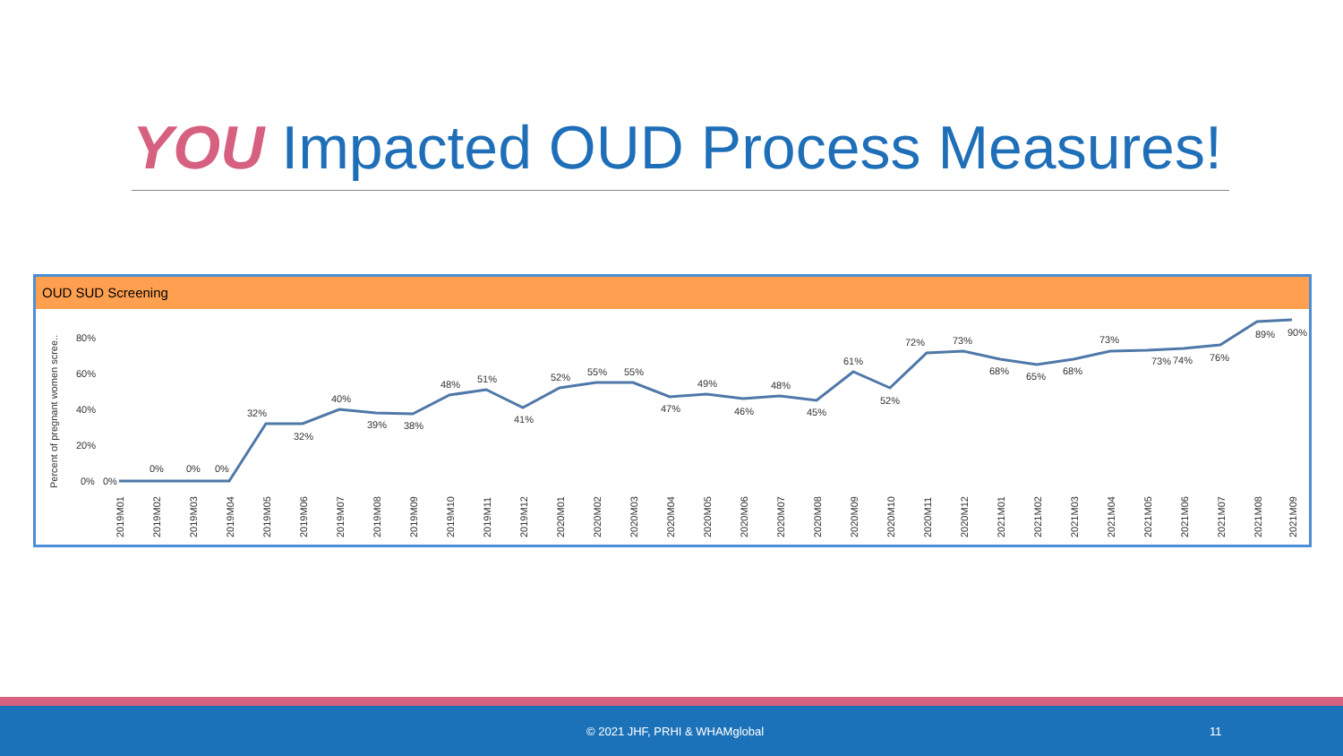YOU Impacted OUD Process Measures!
OUD SUD Screening
Percent of pregnant women scree..
80%
60%
40%
20%
0%
0%
0%
0%
0%
32%
32%
40%
39%
38%
48%
51%
41%
52%
55%
55%
47%
49%
46%
48%
45%
61%
52%
72%
73%
68%
65%
68%
73%
73%
74%
76%
89%
90%
2019M01
2019M02
2019M03
2019M04
2019M05
2019M06
2019M07
2019M08
2019M09
2019M10
2019M11
2019M12
2020M01
2020M02
2020M03
2020M04
2020M05
2020M06
2020M07
2020M08
2020M09
2020M10
2020M11
2020M12
2021M01
2021M02
2021M03
2021M04
2021M05
2021M06
2021M07
2021M08
2021M09
© 2021 JHF, PRHI & WHAMglobal 11